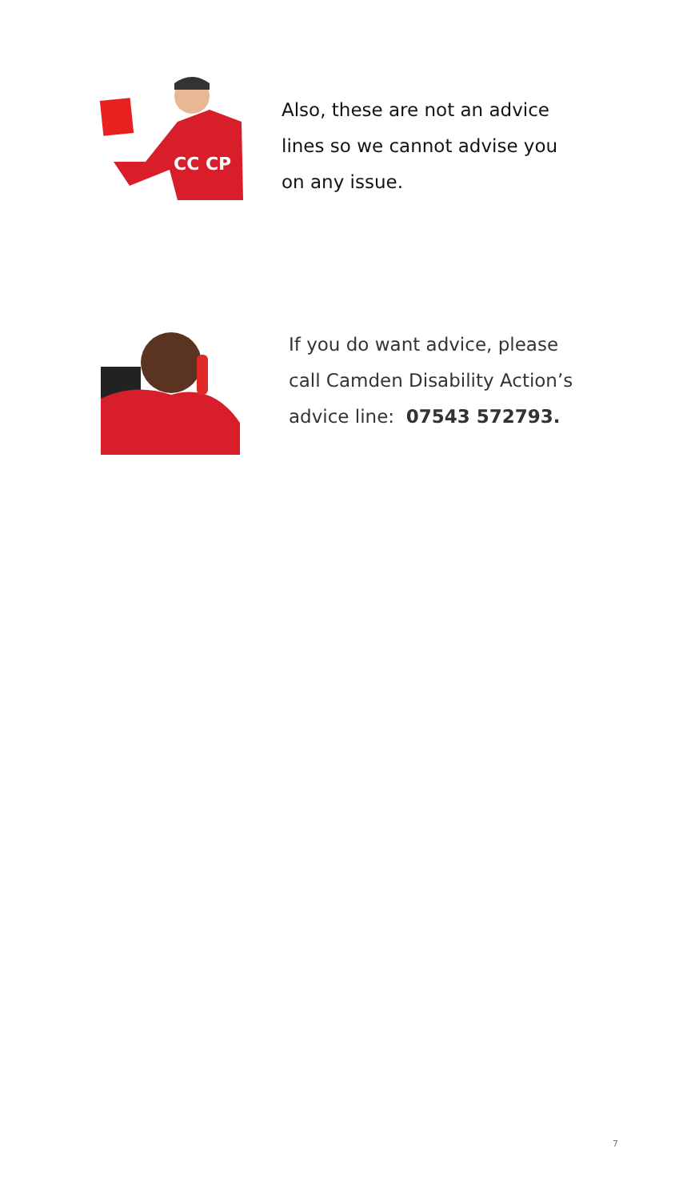CC CP
Also, these are not an advice
lines so we cannot advise you
on any issue.
If you do want advice, please
call Camden Disability Action’s
advice line: 07543 572793.
7